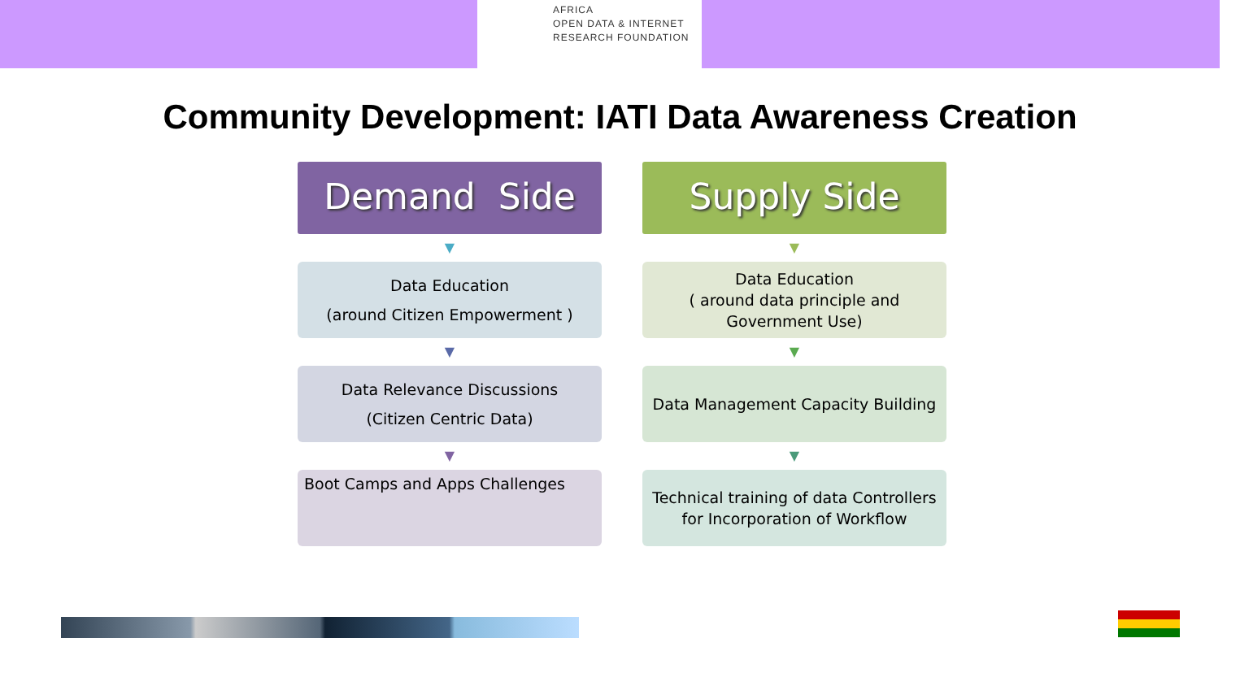AFRICA
OPEN DATA & INTERNET
RESEARCH FOUNDATION
Community Development: IATI Data Awareness Creation
Demand Side
▼
Data Education
(around Citizen Empowerment )
▼
Data Relevance Discussions
(Citizen Centric Data)
▼
Boot Camps and Apps Challenges
Supply Side
▼
Data Education
( around data principle and
Government Use)
▼
Data Management Capacity Building
▼
Technical training of data Controllers
for Incorporation of Workflow